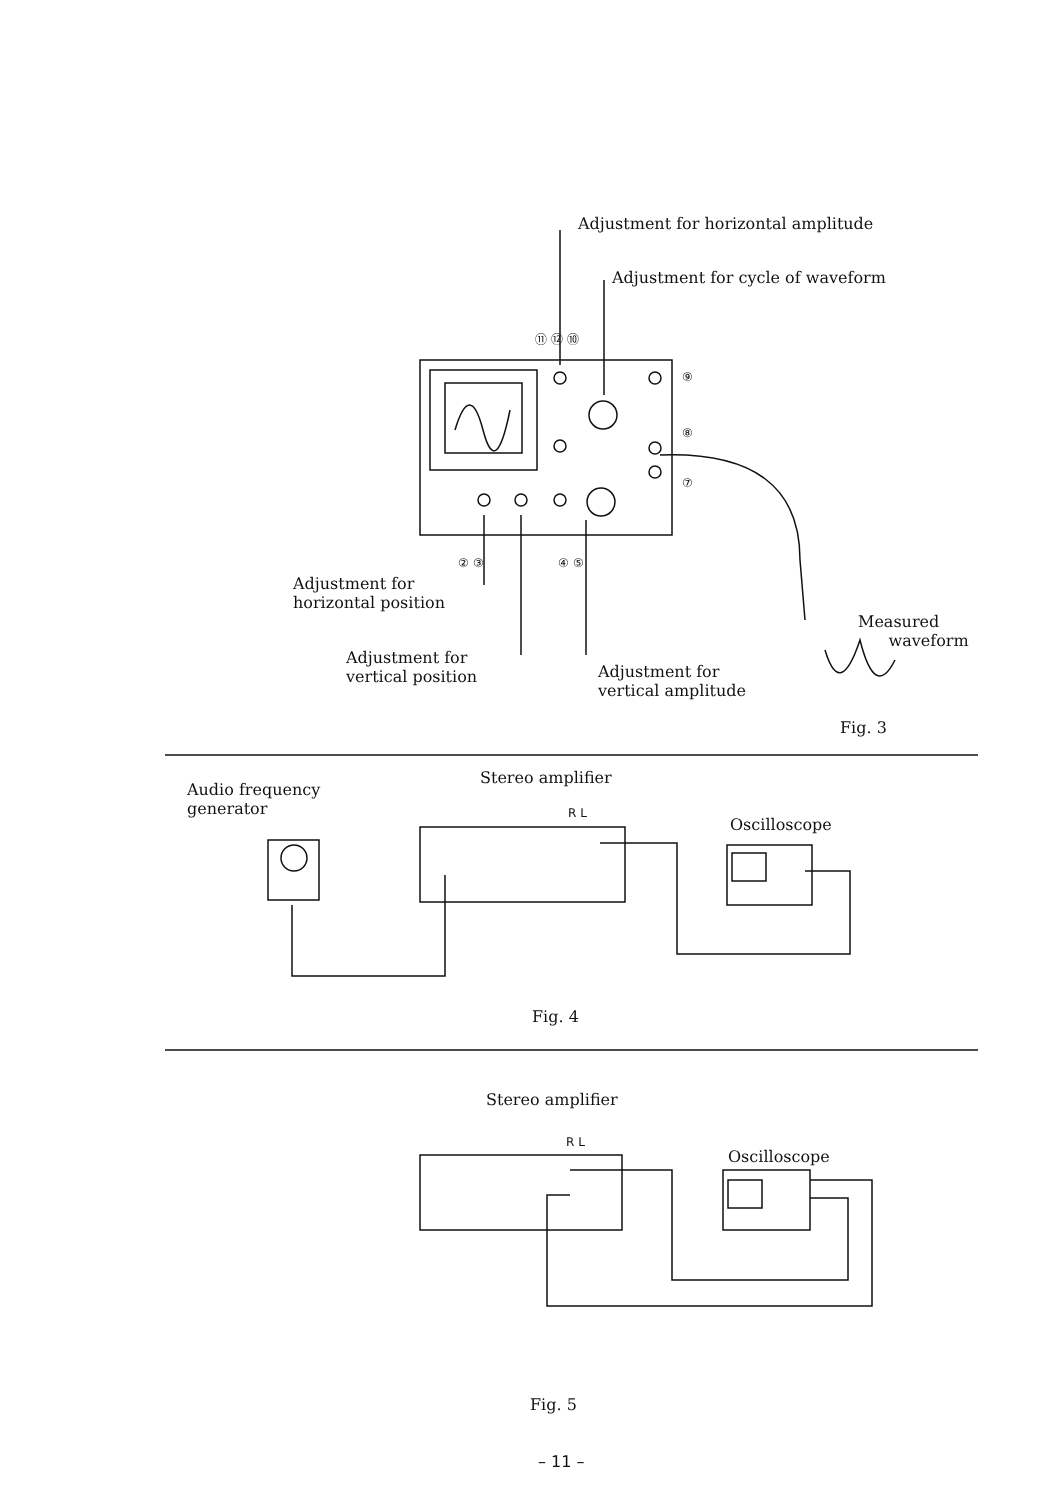Adjustment for horizontal amplitude
Adjustment for cycle of waveform
⑪ ⑫ ⑩
⑨
⑧
⑦
② ③ ④ ⑤
Adjustment for
horizontal position
Measured
waveform
Adjustment for
vertical position
Adjustment for
vertical amplitude
Fig. 3
Audio frequency
generator
Stereo amplifier
R L
Oscilloscope
Fig. 4
Stereo amplifier
R L
Oscilloscope
Fig. 5
– 11 –